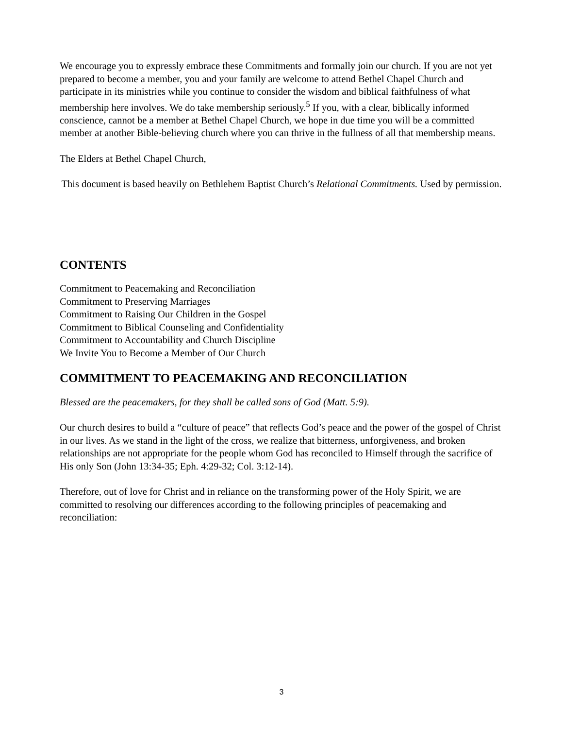We encourage you to expressly embrace these Commitments and formally join our church. If you are not yet prepared to become a member, you and your family are welcome to attend Bethel Chapel Church and participate in its ministries while you continue to consider the wisdom and biblical faithfulness of what membership here involves. We do take membership seriously.<sup>5</sup> If you, with a clear, biblically informed conscience, cannot be a member at Bethel Chapel Church, we hope in due time you will be a committed member at another Bible-believing church where you can thrive in the fullness of all that membership means.
The Elders at Bethel Chapel Church,
This document is based heavily on Bethlehem Baptist Church’s Relational Commitments. Used by permission.
CONTENTS
Commitment to Peacemaking and Reconciliation
Commitment to Preserving Marriages
Commitment to Raising Our Children in the Gospel
Commitment to Biblical Counseling and Confidentiality
Commitment to Accountability and Church Discipline
We Invite You to Become a Member of Our Church
COMMITMENT TO PEACEMAKING AND RECONCILIATION
Blessed are the peacemakers, for they shall be called sons of God (Matt. 5:9).
Our church desires to build a “culture of peace” that reflects God’s peace and the power of the gospel of Christ in our lives. As we stand in the light of the cross, we realize that bitterness, unforgiveness, and broken relationships are not appropriate for the people whom God has reconciled to Himself through the sacrifice of His only Son (John 13:34-35; Eph. 4:29-32; Col. 3:12-14).
Therefore, out of love for Christ and in reliance on the transforming power of the Holy Spirit, we are committed to resolving our differences according to the following principles of peacemaking and reconciliation:
3